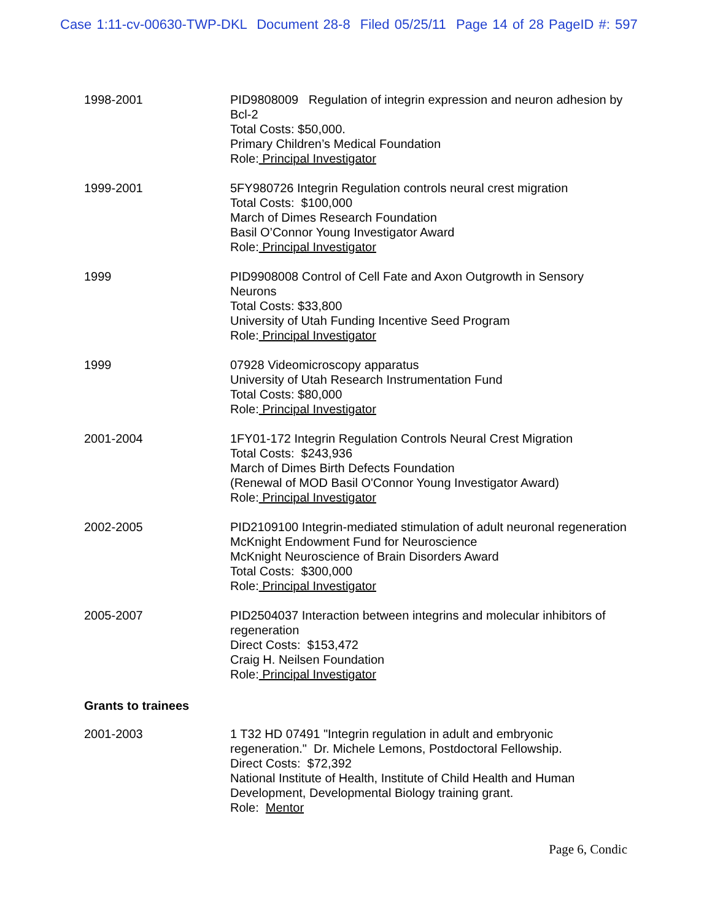Case 1:11-cv-00630-TWP-DKL Document 28-8 Filed 05/25/11 Page 14 of 28 PageID #: 597
1998-2001 PID9808009 Regulation of integrin expression and neuron adhesion by Bcl-2
Total Costs: $50,000.
Primary Children’s Medical Foundation
Role: Principal Investigator
1999-2001 5FY980726 Integrin Regulation controls neural crest migration
Total Costs: $100,000
March of Dimes Research Foundation
Basil O’Connor Young Investigator Award
Role: Principal Investigator
1999 PID9908008 Control of Cell Fate and Axon Outgrowth in Sensory Neurons
Total Costs: $33,800
University of Utah Funding Incentive Seed Program
Role: Principal Investigator
1999 07928 Videomicroscopy apparatus
University of Utah Research Instrumentation Fund
Total Costs: $80,000
Role: Principal Investigator
2001-2004 1FY01-172 Integrin Regulation Controls Neural Crest Migration
Total Costs: $243,936
March of Dimes Birth Defects Foundation
(Renewal of MOD Basil O'Connor Young Investigator Award)
Role: Principal Investigator
2002-2005 PID2109100 Integrin-mediated stimulation of adult neuronal regeneration
McKnight Endowment Fund for Neuroscience
McKnight Neuroscience of Brain Disorders Award
Total Costs: $300,000
Role: Principal Investigator
2005-2007 PID2504037 Interaction between integrins and molecular inhibitors of regeneration
Direct Costs: $153,472
Craig H. Neilsen Foundation
Role: Principal Investigator
Grants to trainees
2001-2003 1 T32 HD 07491 "Integrin regulation in adult and embryonic regeneration." Dr. Michele Lemons, Postdoctoral Fellowship.
Direct Costs: $72,392
National Institute of Health, Institute of Child Health and Human Development, Developmental Biology training grant.
Role: Mentor
Page 6, Condic